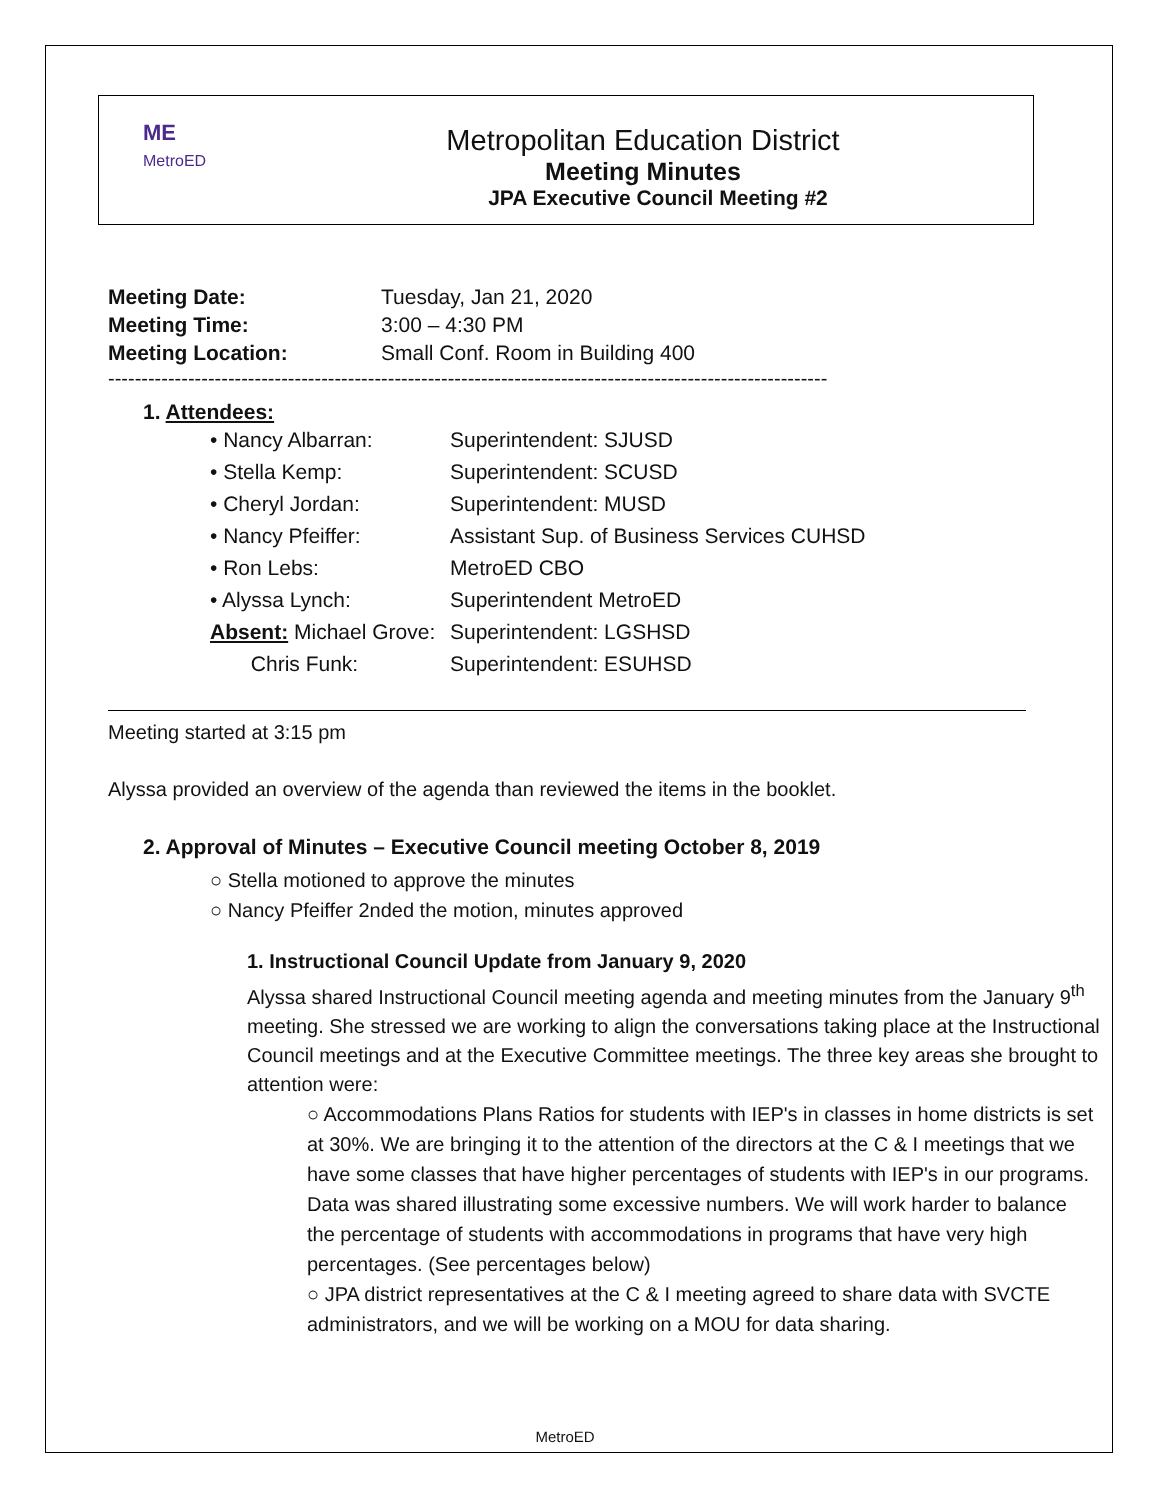ME
MetroED
Metropolitan Education District
Meeting Minutes
JPA Executive Council Meeting #2
| Meeting Date: | Tuesday, Jan 21, 2020 |
| Meeting Time: | 3:00 – 4:30 PM |
| Meeting Location: | Small Conf. Room in Building 400 |
------------------------------------------------------------------------------------------------------------
1. Attendees:
| • Nancy Albarran: | Superintendent: SJUSD |
| • Stella Kemp: | Superintendent: SCUSD |
| • Cheryl Jordan: | Superintendent: MUSD |
| • Nancy Pfeiffer: | Assistant Sup. of Business Services CUHSD |
| • Ron Lebs: | MetroED CBO |
| • Alyssa Lynch: | Superintendent MetroED |
| Absent: Michael Grove: | Superintendent: LGSHSD |
| Chris Funk: | Superintendent: ESUHSD |
Meeting started at 3:15 pm
Alyssa provided an overview of the agenda than reviewed the items in the booklet.
2. Approval of Minutes – Executive Council meeting October 8, 2019
○ Stella motioned to approve the minutes
○ Nancy Pfeiffer 2nded the motion, minutes approved
1. Instructional Council Update from January 9, 2020
Alyssa shared Instructional Council meeting agenda and meeting minutes from the January 9<sup>th</sup> meeting. She stressed we are working to align the conversations taking place at the Instructional Council meetings and at the Executive Committee meetings. The three key areas she brought to attention were:
○ Accommodations Plans Ratios for students with IEP's in classes in home districts is set at 30%. We are bringing it to the attention of the directors at the C & I meetings that we have some classes that have higher percentages of students with IEP's in our programs. Data was shared illustrating some excessive numbers. We will work harder to balance the percentage of students with accommodations in programs that have very high percentages. (See percentages below)
○ JPA district representatives at the C & I meeting agreed to share data with SVCTE administrators, and we will be working on a MOU for data sharing.
MetroED